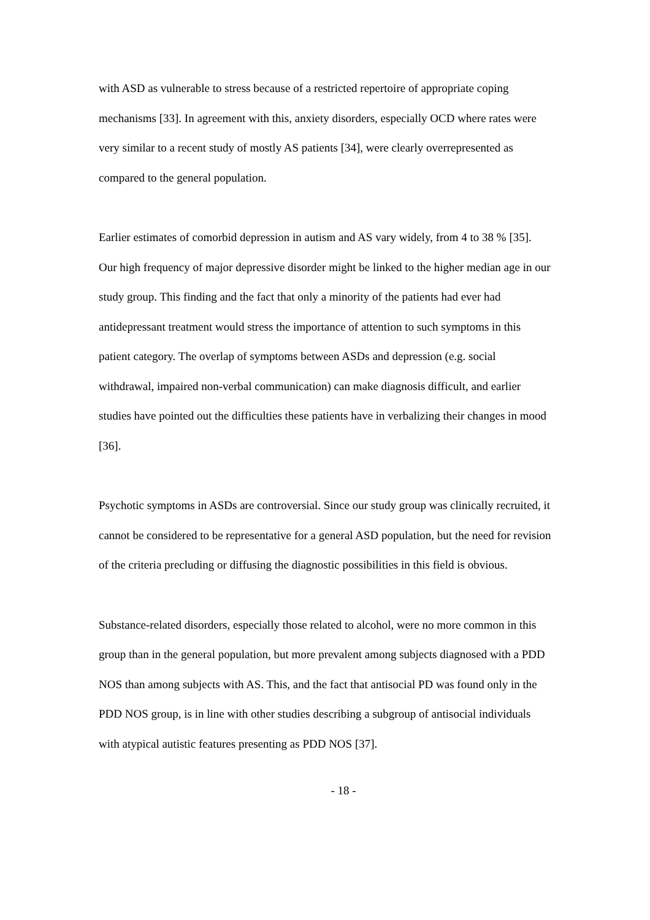with ASD as vulnerable to stress because of a restricted repertoire of appropriate coping mechanisms [33]. In agreement with this, anxiety disorders, especially OCD where rates were very similar to a recent study of mostly AS patients [34], were clearly overrepresented as compared to the general population.
Earlier estimates of comorbid depression in autism and AS vary widely, from 4 to 38 % [35]. Our high frequency of major depressive disorder might be linked to the higher median age in our study group. This finding and the fact that only a minority of the patients had ever had antidepressant treatment would stress the importance of attention to such symptoms in this patient category. The overlap of symptoms between ASDs and depression (e.g. social withdrawal, impaired non-verbal communication) can make diagnosis difficult, and earlier studies have pointed out the difficulties these patients have in verbalizing their changes in mood [36].
Psychotic symptoms in ASDs are controversial. Since our study group was clinically recruited, it cannot be considered to be representative for a general ASD population, but the need for revision of the criteria precluding or diffusing the diagnostic possibilities in this field is obvious.
Substance-related disorders, especially those related to alcohol, were no more common in this group than in the general population, but more prevalent among subjects diagnosed with a PDD NOS than among subjects with AS. This, and the fact that antisocial PD was found only in the PDD NOS group, is in line with other studies describing a subgroup of antisocial individuals with atypical autistic features presenting as PDD NOS [37].
- 18 -